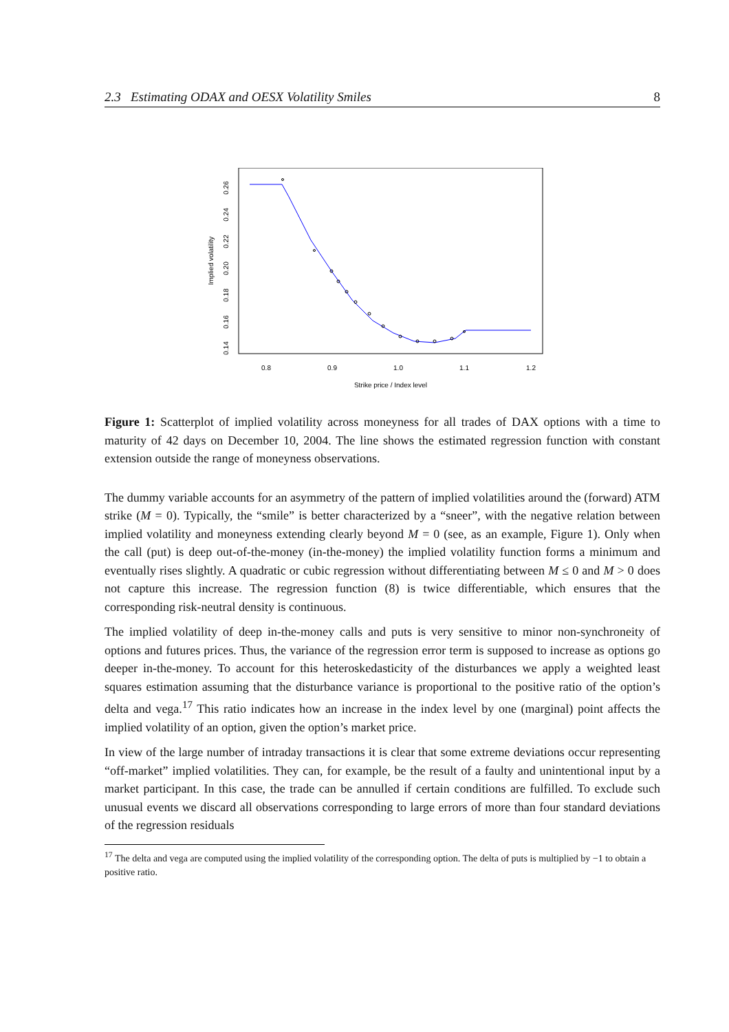2.3 Estimating ODAX and OESX Volatility Smiles 8
Implied volatility
0.14
0.16
0.18
0.20
0.22
0.24
0.26
0.8
0.9
1.0
1.1
1.2
Strike price / Index level
Figure 1: Scatterplot of implied volatility across moneyness for all trades of DAX options with a time to maturity of 42 days on December 10, 2004. The line shows the estimated regression function with constant extension outside the range of moneyness observations.
The dummy variable accounts for an asymmetry of the pattern of implied volatilities around the (forward) ATM strike (M = 0). Typically, the “smile” is better characterized by a “sneer”, with the negative relation between implied volatility and moneyness extending clearly beyond M = 0 (see, as an example, Figure 1). Only when the call (put) is deep out-of-the-money (in-the-money) the implied volatility function forms a minimum and eventually rises slightly. A quadratic or cubic regression without differentiating between M ≤ 0 and M > 0 does not capture this increase. The regression function (8) is twice differentiable, which ensures that the corresponding risk-neutral density is continuous.
The implied volatility of deep in-the-money calls and puts is very sensitive to minor non-synchroneity of options and futures prices. Thus, the variance of the regression error term is supposed to increase as options go deeper in-the-money. To account for this heteroskedasticity of the disturbances we apply a weighted least squares estimation assuming that the disturbance variance is proportional to the positive ratio of the option’s delta and vega.<sup>17</sup> This ratio indicates how an increase in the index level by one (marginal) point affects the implied volatility of an option, given the option’s market price.
In view of the large number of intraday transactions it is clear that some extreme deviations occur representing “off-market” implied volatilities. They can, for example, be the result of a faulty and unintentional input by a market participant. In this case, the trade can be annulled if certain conditions are fulfilled. To exclude such unusual events we discard all observations corresponding to large errors of more than four standard deviations of the regression residuals
<sup>17</sup> The delta and vega are computed using the implied volatility of the corresponding option. The delta of puts is multiplied by −1 to obtain a positive ratio.